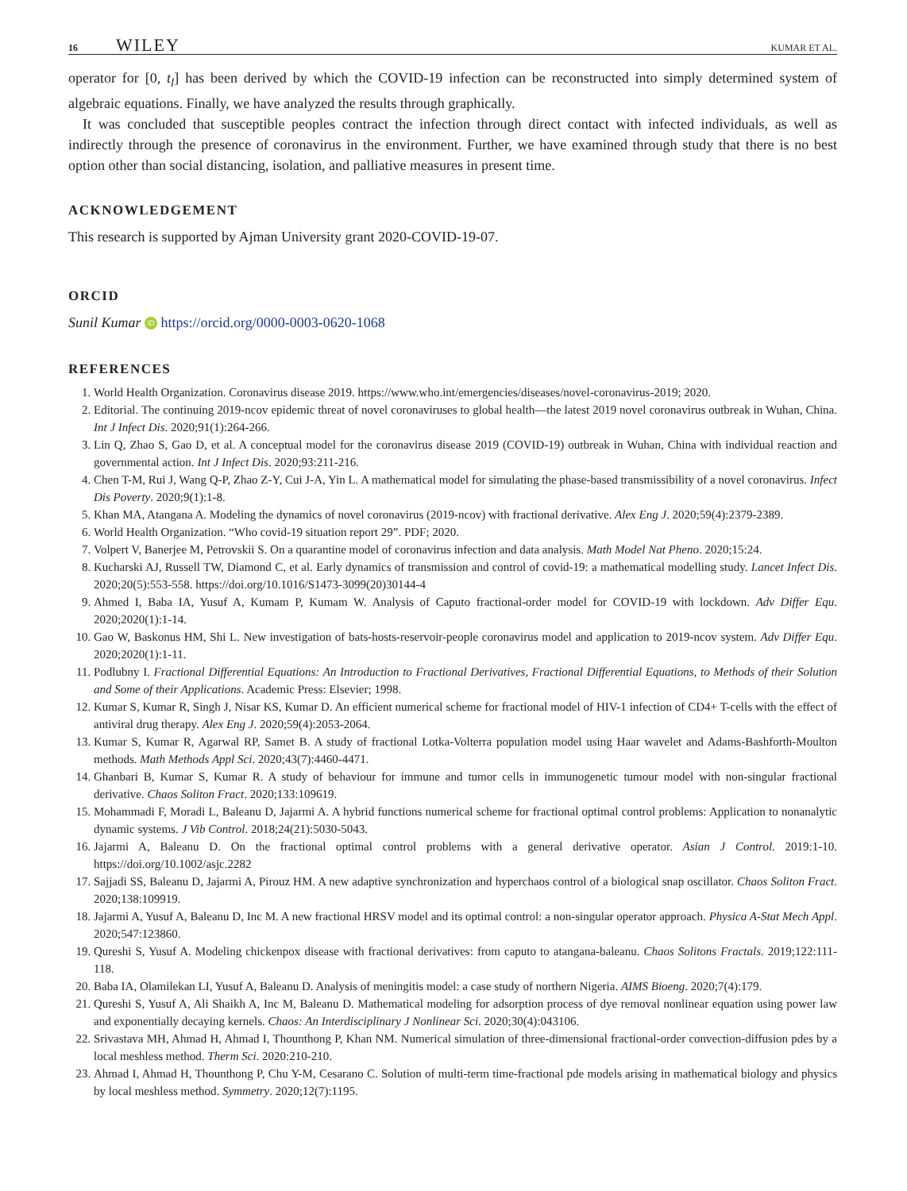16 WILEY KUMAR ET AL.
operator for [0, t<sub>l</sub>] has been derived by which the COVID-19 infection can be reconstructed into simply determined system of algebraic equations. Finally, we have analyzed the results through graphically.
It was concluded that susceptible peoples contract the infection through direct contact with infected individuals, as well as indirectly through the presence of coronavirus in the environment. Further, we have examined through study that there is no best option other than social distancing, isolation, and palliative measures in present time.
ACKNOWLEDGEMENT
This research is supported by Ajman University grant 2020-COVID-19-07.
ORCID
Sunil Kumar iD https://orcid.org/0000-0003-0620-1068
REFERENCES
1. World Health Organization. Coronavirus disease 2019. https://www.who.int/emergencies/diseases/novel-coronavirus-2019; 2020.
2. Editorial. The continuing 2019-ncov epidemic threat of novel coronaviruses to global health—the latest 2019 novel coronavirus outbreak in Wuhan, China. Int J Infect Dis. 2020;91(1):264-266.
3. Lin Q, Zhao S, Gao D, et al. A conceptual model for the coronavirus disease 2019 (COVID-19) outbreak in Wuhan, China with individual reaction and governmental action. Int J Infect Dis. 2020;93:211-216.
4. Chen T-M, Rui J, Wang Q-P, Zhao Z-Y, Cui J-A, Yin L. A mathematical model for simulating the phase-based transmissibility of a novel coronavirus. Infect Dis Poverty. 2020;9(1):1-8.
5. Khan MA, Atangana A. Modeling the dynamics of novel coronavirus (2019-ncov) with fractional derivative. Alex Eng J. 2020;59(4):2379-2389.
6. World Health Organization. “Who covid-19 situation report 29”. PDF; 2020.
7. Volpert V, Banerjee M, Petrovskii S. On a quarantine model of coronavirus infection and data analysis. Math Model Nat Pheno. 2020;15:24.
8. Kucharski AJ, Russell TW, Diamond C, et al. Early dynamics of transmission and control of covid-19: a mathematical modelling study. Lancet Infect Dis. 2020;20(5):553-558. https://doi.org/10.1016/S1473-3099(20)30144-4
9. Ahmed I, Baba IA, Yusuf A, Kumam P, Kumam W. Analysis of Caputo fractional-order model for COVID-19 with lockdown. Adv Differ Equ. 2020;2020(1):1-14.
10. Gao W, Baskonus HM, Shi L. New investigation of bats-hosts-reservoir-people coronavirus model and application to 2019-ncov system. Adv Differ Equ. 2020;2020(1):1-11.
11. Podlubny I. Fractional Differential Equations: An Introduction to Fractional Derivatives, Fractional Differential Equations, to Methods of their Solution and Some of their Applications. Academic Press: Elsevier; 1998.
12. Kumar S, Kumar R, Singh J, Nisar KS, Kumar D. An efficient numerical scheme for fractional model of HIV-1 infection of CD4+ T-cells with the effect of antiviral drug therapy. Alex Eng J. 2020;59(4):2053-2064.
13. Kumar S, Kumar R, Agarwal RP, Samet B. A study of fractional Lotka-Volterra population model using Haar wavelet and Adams-Bashforth-Moulton methods. Math Methods Appl Sci. 2020;43(7):4460-4471.
14. Ghanbari B, Kumar S, Kumar R. A study of behaviour for immune and tumor cells in immunogenetic tumour model with non-singular fractional derivative. Chaos Soliton Fract. 2020;133:109619.
15. Mohammadi F, Moradi L, Baleanu D, Jajarmi A. A hybrid functions numerical scheme for fractional optimal control problems: Application to nonanalytic dynamic systems. J Vib Control. 2018;24(21):5030-5043.
16. Jajarmi A, Baleanu D. On the fractional optimal control problems with a general derivative operator. Asian J Control. 2019:1-10. https://doi.org/10.1002/asjc.2282
17. Sajjadi SS, Baleanu D, Jajarmi A, Pirouz HM. A new adaptive synchronization and hyperchaos control of a biological snap oscillator. Chaos Soliton Fract. 2020;138:109919.
18. Jajarmi A, Yusuf A, Baleanu D, Inc M. A new fractional HRSV model and its optimal control: a non-singular operator approach. Physica A-Stat Mech Appl. 2020;547:123860.
19. Qureshi S, Yusuf A. Modeling chickenpox disease with fractional derivatives: from caputo to atangana-baleanu. Chaos Solitons Fractals. 2019;122:111-118.
20. Baba IA, Olamilekan LI, Yusuf A, Baleanu D. Analysis of meningitis model: a case study of northern Nigeria. AIMS Bioeng. 2020;7(4):179.
21. Qureshi S, Yusuf A, Ali Shaikh A, Inc M, Baleanu D. Mathematical modeling for adsorption process of dye removal nonlinear equation using power law and exponentially decaying kernels. Chaos: An Interdisciplinary J Nonlinear Sci. 2020;30(4):043106.
22. Srivastava MH, Ahmad H, Ahmad I, Thounthong P, Khan NM. Numerical simulation of three-dimensional fractional-order convection-diffusion pdes by a local meshless method. Therm Sci. 2020:210-210.
23. Ahmad I, Ahmad H, Thounthong P, Chu Y-M, Cesarano C. Solution of multi-term time-fractional pde models arising in mathematical biology and physics by local meshless method. Symmetry. 2020;12(7):1195.